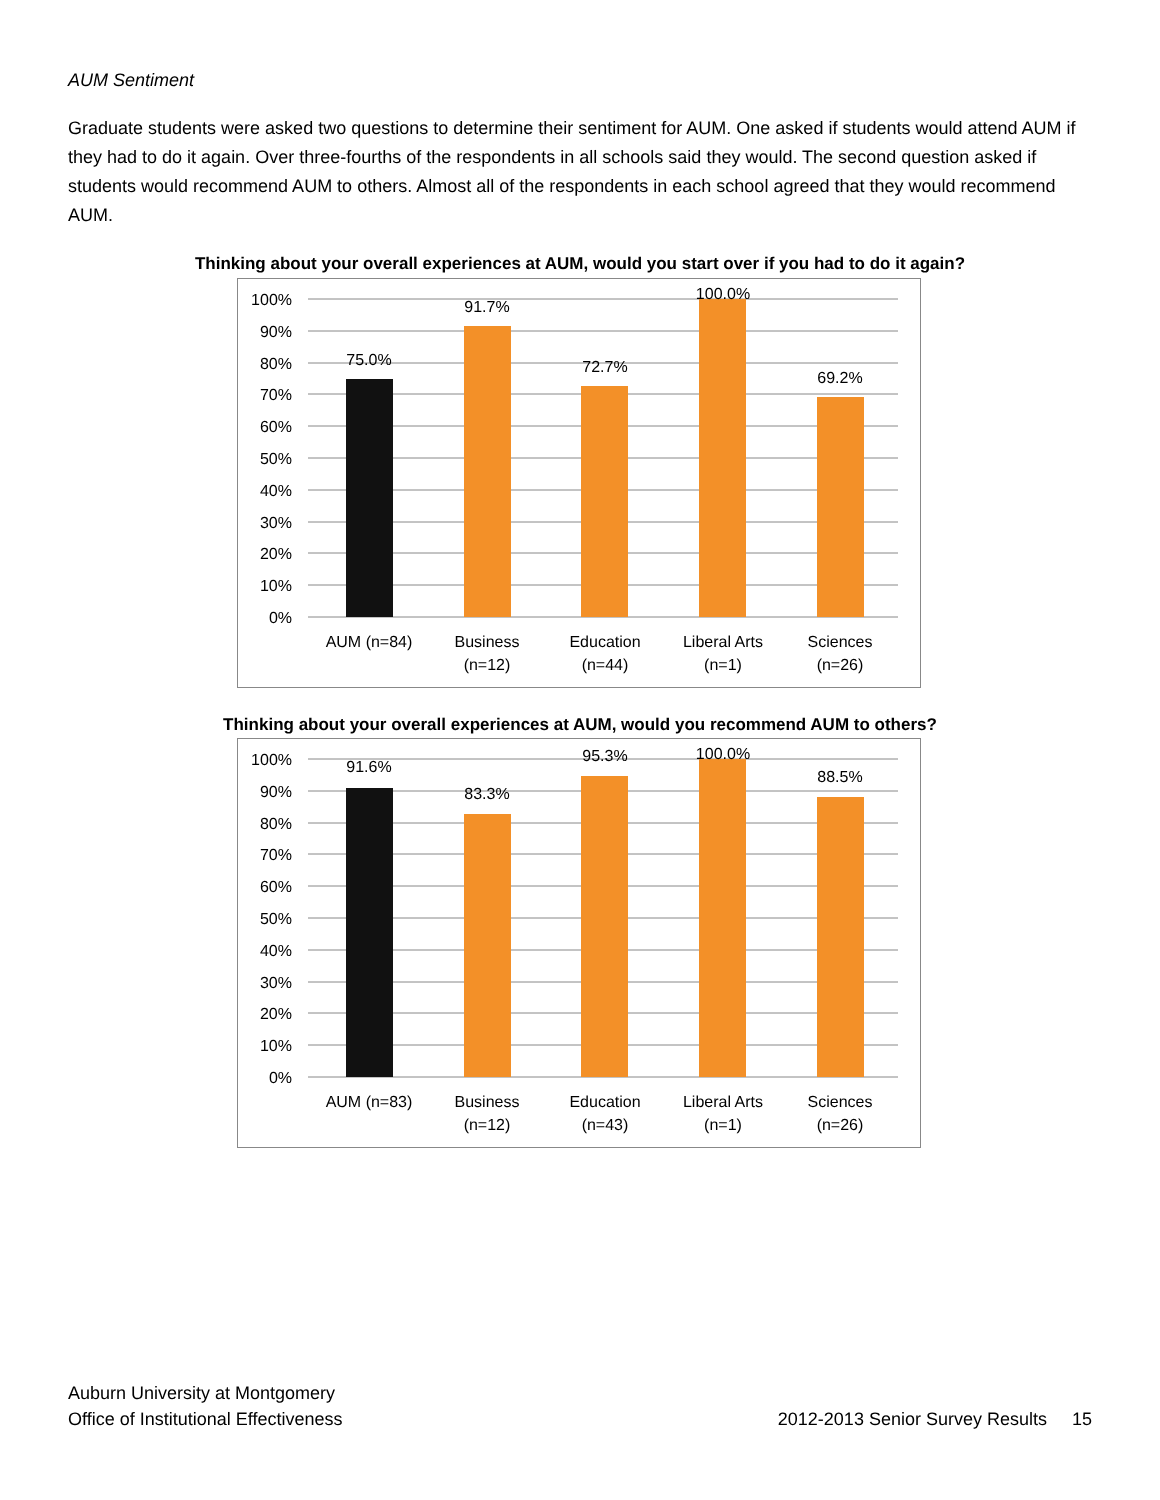AUM Sentiment
Graduate students were asked two questions to determine their sentiment for AUM. One asked if students would attend AUM if they had to do it again. Over three-fourths of the respondents in all schools said they would. The second question asked if students would recommend AUM to others. Almost all of the respondents in each school agreed that they would recommend AUM.
Thinking about your overall experiences at AUM, would you start over if you had to do it again?
100%
90%
80%
70%
60%
50%
40%
30%
20%
10%
0%
75.0%
91.7%
72.7%
100.0%
69.2%
AUM (n=84)
Business
(n=12)
Education
(n=44)
Liberal Arts
(n=1)
Sciences
(n=26)
Thinking about your overall experiences at AUM, would you recommend AUM to others?
100%
90%
80%
70%
60%
50%
40%
30%
20%
10%
0%
91.6%
83.3%
95.3%
100.0%
88.5%
AUM (n=83)
Business
(n=12)
Education
(n=43)
Liberal Arts
(n=1)
Sciences
(n=26)
Auburn University at Montgomery
Office of Institutional Effectiveness 2012-2013 Senior Survey Results 15